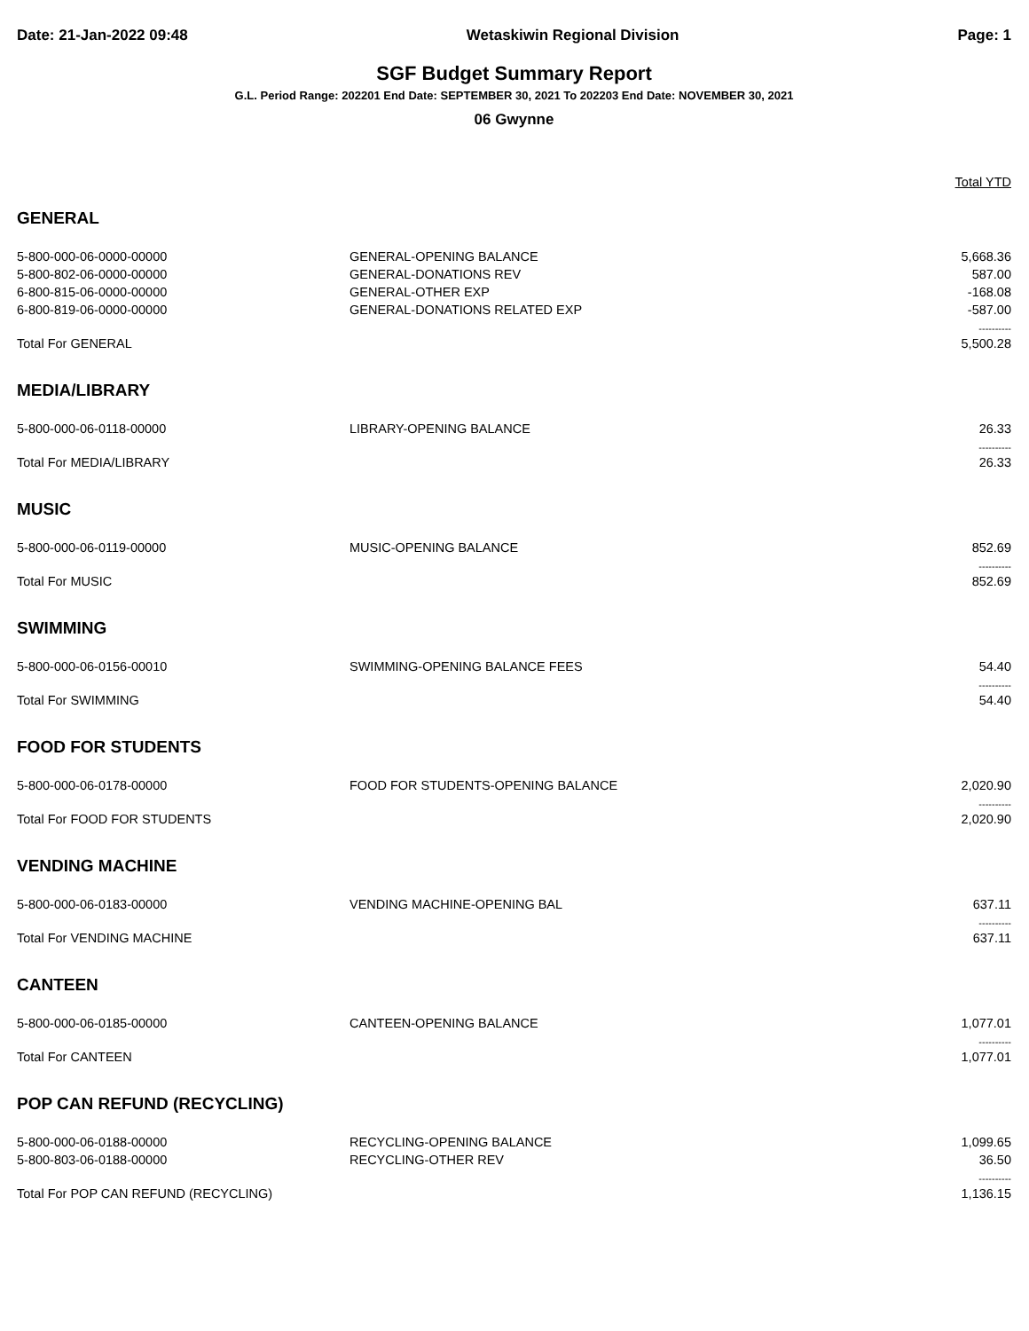Date: 21-Jan-2022 09:48 Wetaskiwin Regional Division Page: 1
SGF Budget Summary Report
G.L. Period Range: 202201 End Date: SEPTEMBER 30, 2021 To 202203 End Date: NOVEMBER 30, 2021
06 Gwynne
| | | Total YTD |
| GENERAL | | |
| 5-800-000-06-0000-00000 | GENERAL-OPENING BALANCE | 5,668.36 |
| 5-800-802-06-0000-00000 | GENERAL-DONATIONS REV | 587.00 |
| 6-800-815-06-0000-00000 | GENERAL-OTHER EXP | -168.08 |
| 6-800-819-06-0000-00000 | GENERAL-DONATIONS RELATED EXP | -587.00 |
| | | ---------- |
| Total For GENERAL | | 5,500.28 |
| MEDIA/LIBRARY | | |
| 5-800-000-06-0118-00000 | LIBRARY-OPENING BALANCE | 26.33 |
| | | ---------- |
| Total For MEDIA/LIBRARY | | 26.33 |
| MUSIC | | |
| 5-800-000-06-0119-00000 | MUSIC-OPENING BALANCE | 852.69 |
| | | ---------- |
| Total For MUSIC | | 852.69 |
| SWIMMING | | |
| 5-800-000-06-0156-00010 | SWIMMING-OPENING BALANCE FEES | 54.40 |
| | | ---------- |
| Total For SWIMMING | | 54.40 |
| FOOD FOR STUDENTS | | |
| 5-800-000-06-0178-00000 | FOOD FOR STUDENTS-OPENING BALANCE | 2,020.90 |
| | | ---------- |
| Total For FOOD FOR STUDENTS | | 2,020.90 |
| VENDING MACHINE | | |
| 5-800-000-06-0183-00000 | VENDING MACHINE-OPENING BAL | 637.11 |
| | | ---------- |
| Total For VENDING MACHINE | | 637.11 |
| CANTEEN | | |
| 5-800-000-06-0185-00000 | CANTEEN-OPENING BALANCE | 1,077.01 |
| | | ---------- |
| Total For CANTEEN | | 1,077.01 |
| POP CAN REFUND (RECYCLING) | | |
| 5-800-000-06-0188-00000 | RECYCLING-OPENING BALANCE | 1,099.65 |
| 5-800-803-06-0188-00000 | RECYCLING-OTHER REV | 36.50 |
| | | ---------- |
| Total For POP CAN REFUND (RECYCLING) | | 1,136.15 |